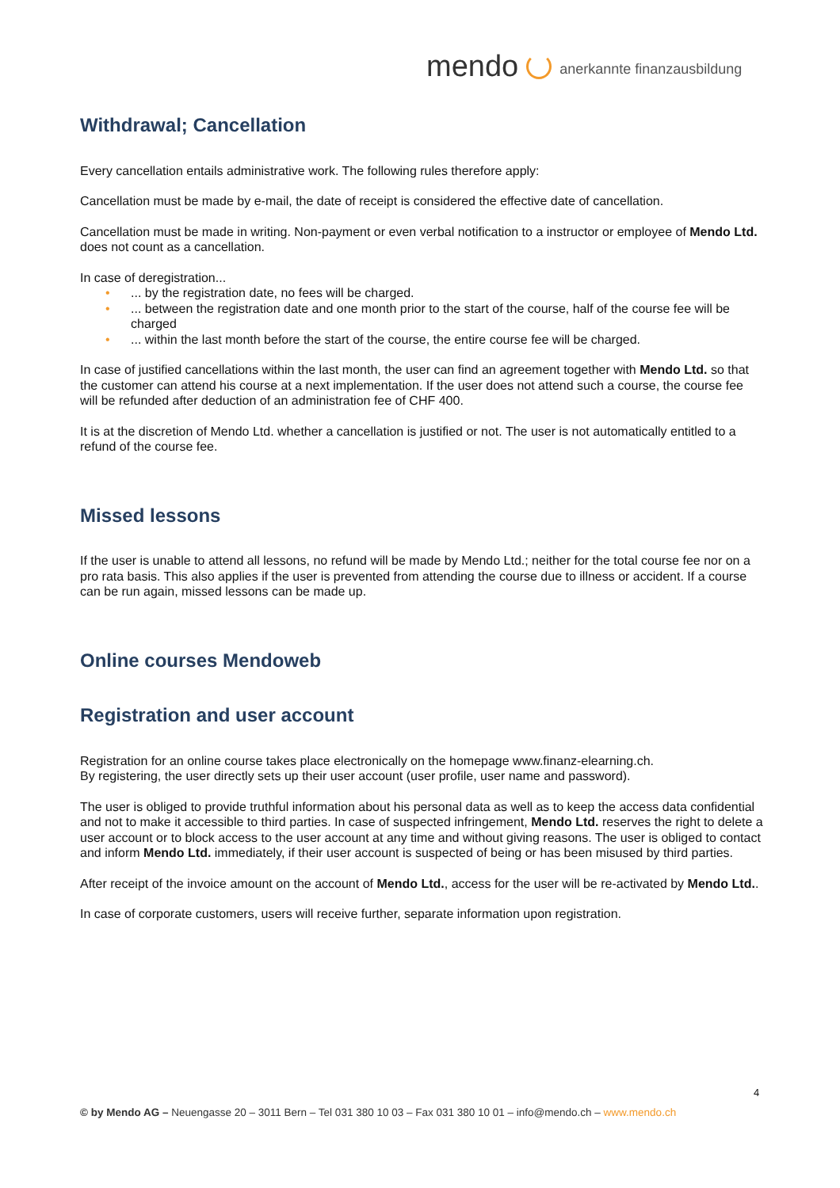mendo anerkannte finanzausbildung
Withdrawal; Cancellation
Every cancellation entails administrative work. The following rules therefore apply:
Cancellation must be made by e-mail, the date of receipt is considered the effective date of cancellation.
Cancellation must be made in writing. Non-payment or even verbal notification to a instructor or employee of Mendo Ltd. does not count as a cancellation.
In case of deregistration...
•... by the registration date, no fees will be charged.
•... between the registration date and one month prior to the start of the course, half of the course fee will be charged
•... within the last month before the start of the course, the entire course fee will be charged.
In case of justified cancellations within the last month, the user can find an agreement together with Mendo Ltd. so that the customer can attend his course at a next implementation. If the user does not attend such a course, the course fee will be refunded after deduction of an administration fee of CHF 400.
It is at the discretion of Mendo Ltd. whether a cancellation is justified or not. The user is not automatically entitled to a refund of the course fee.
Missed lessons
If the user is unable to attend all lessons, no refund will be made by Mendo Ltd.; neither for the total course fee nor on a pro rata basis. This also applies if the user is prevented from attending the course due to illness or accident. If a course can be run again, missed lessons can be made up.
Online courses Mendoweb
Registration and user account
Registration for an online course takes place electronically on the homepage www.finanz-elearning.ch.
By registering, the user directly sets up their user account (user profile, user name and password).
The user is obliged to provide truthful information about his personal data as well as to keep the access data confidential and not to make it accessible to third parties. In case of suspected infringement, Mendo Ltd. reserves the right to delete a user account or to block access to the user account at any time and without giving reasons. The user is obliged to contact and inform Mendo Ltd. immediately, if their user account is suspected of being or has been misused by third parties.
After receipt of the invoice amount on the account of Mendo Ltd., access for the user will be re-activated by Mendo Ltd..
In case of corporate customers, users will receive further, separate information upon registration.
4
© by Mendo AG – Neuengasse 20 – 3011 Bern – Tel 031 380 10 03 – Fax 031 380 10 01 – info@mendo.ch – www.mendo.ch